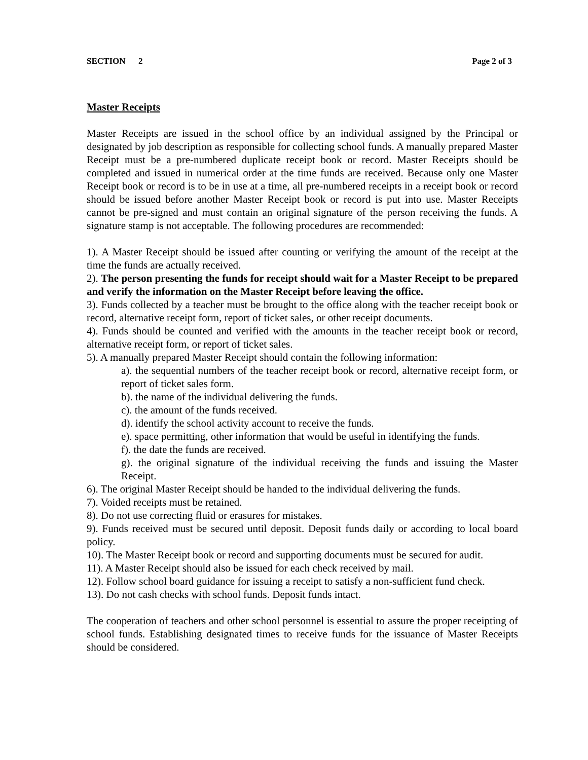SECTION 2 Page 2 of 3
Master Receipts
Master Receipts are issued in the school office by an individual assigned by the Principal or designated by job description as responsible for collecting school funds. A manually prepared Master Receipt must be a pre-numbered duplicate receipt book or record. Master Receipts should be completed and issued in numerical order at the time funds are received. Because only one Master Receipt book or record is to be in use at a time, all pre-numbered receipts in a receipt book or record should be issued before another Master Receipt book or record is put into use. Master Receipts cannot be pre-signed and must contain an original signature of the person receiving the funds. A signature stamp is not acceptable. The following procedures are recommended:
1). A Master Receipt should be issued after counting or verifying the amount of the receipt at the time the funds are actually received.
2). The person presenting the funds for receipt should wait for a Master Receipt to be prepared and verify the information on the Master Receipt before leaving the office.
3). Funds collected by a teacher must be brought to the office along with the teacher receipt book or record, alternative receipt form, report of ticket sales, or other receipt documents.
4). Funds should be counted and verified with the amounts in the teacher receipt book or record, alternative receipt form, or report of ticket sales.
5). A manually prepared Master Receipt should contain the following information:
a). the sequential numbers of the teacher receipt book or record, alternative receipt form, or report of ticket sales form.
b). the name of the individual delivering the funds.
c). the amount of the funds received.
d). identify the school activity account to receive the funds.
e). space permitting, other information that would be useful in identifying the funds.
f). the date the funds are received.
g). the original signature of the individual receiving the funds and issuing the Master Receipt.
6). The original Master Receipt should be handed to the individual delivering the funds.
7). Voided receipts must be retained.
8). Do not use correcting fluid or erasures for mistakes.
9). Funds received must be secured until deposit. Deposit funds daily or according to local board policy.
10). The Master Receipt book or record and supporting documents must be secured for audit.
11). A Master Receipt should also be issued for each check received by mail.
12). Follow school board guidance for issuing a receipt to satisfy a non-sufficient fund check.
13). Do not cash checks with school funds. Deposit funds intact.
The cooperation of teachers and other school personnel is essential to assure the proper receipting of school funds. Establishing designated times to receive funds for the issuance of Master Receipts should be considered.